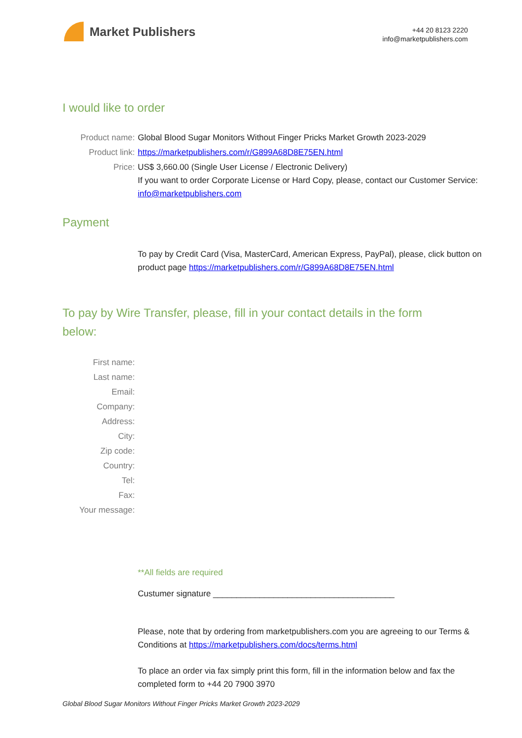Market Publishers
+44 20 8123 2220
info@marketpublishers.com
I would like to order
Product name: Global Blood Sugar Monitors Without Finger Pricks Market Growth 2023-2029
Product link: https://marketpublishers.com/r/G899A68D8E75EN.html
Price: US$ 3,660.00 (Single User License / Electronic Delivery)
If you want to order Corporate License or Hard Copy, please, contact our Customer Service:
info@marketpublishers.com
Payment
To pay by Credit Card (Visa, MasterCard, American Express, PayPal), please, click button on product page https://marketpublishers.com/r/G899A68D8E75EN.html
To pay by Wire Transfer, please, fill in your contact details in the form below:
First name:
Last name:
Email:
Company:
Address:
City:
Zip code:
Country:
Tel:
Fax:
Your message:
**All fields are required
Custumer signature _______________________________________
Please, note that by ordering from marketpublishers.com you are agreeing to our Terms & Conditions at https://marketpublishers.com/docs/terms.html
To place an order via fax simply print this form, fill in the information below and fax the completed form to +44 20 7900 3970
Global Blood Sugar Monitors Without Finger Pricks Market Growth 2023-2029